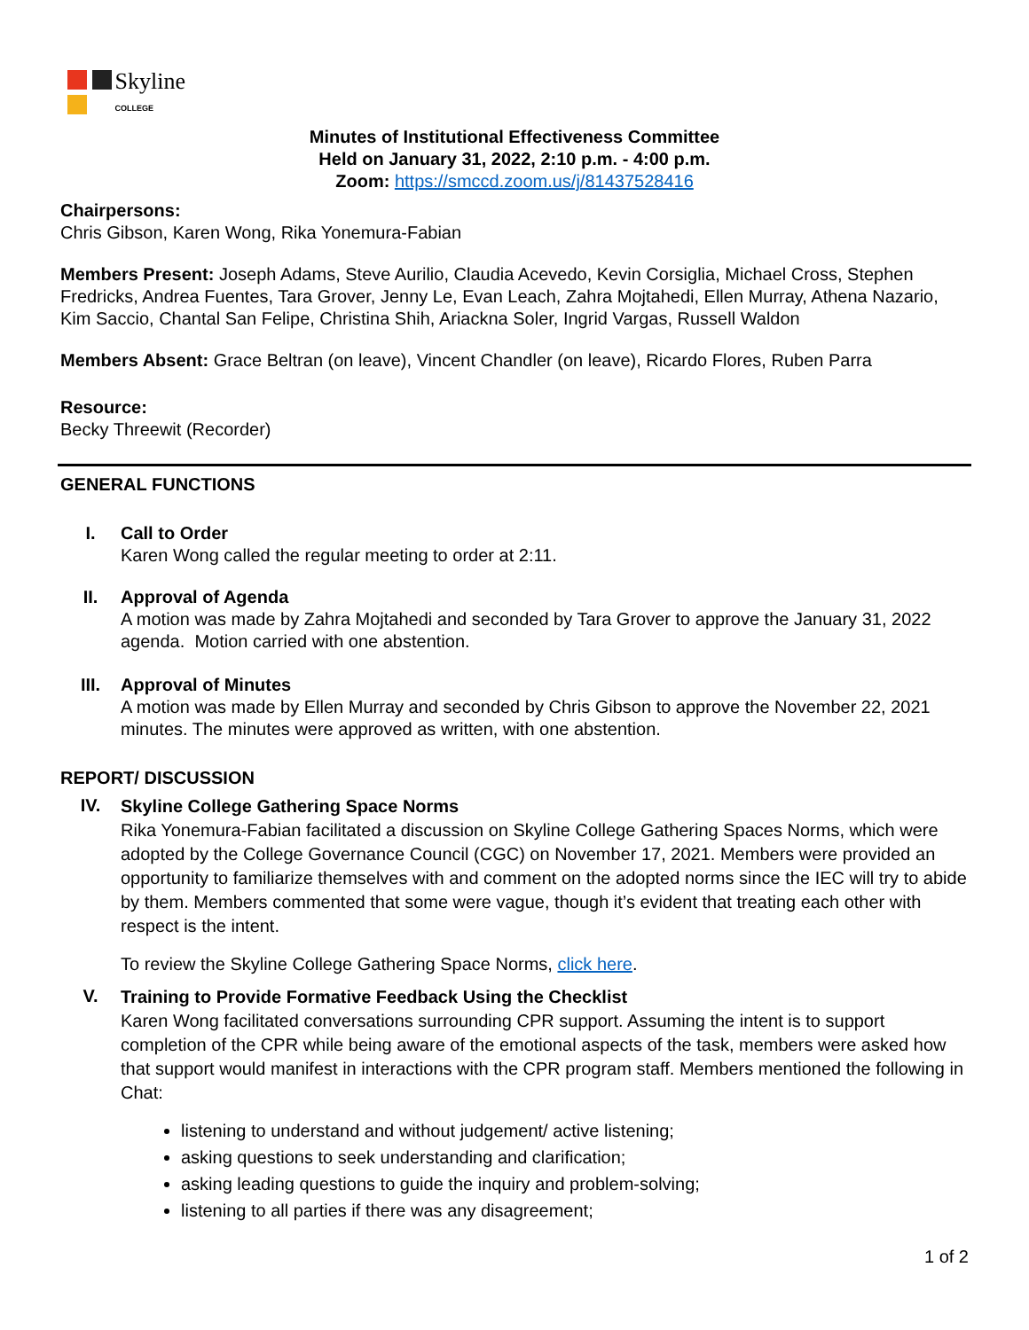Skyline
COLLEGE
Minutes of Institutional Effectiveness Committee
Held on January 31, 2022, 2:10 p.m. - 4:00 p.m.
Zoom: https://smccd.zoom.us/j/81437528416
Chairpersons:
Chris Gibson, Karen Wong, Rika Yonemura-Fabian
Members Present: Joseph Adams, Steve Aurilio, Claudia Acevedo, Kevin Corsiglia, Michael Cross, Stephen Fredricks, Andrea Fuentes, Tara Grover, Jenny Le, Evan Leach, Zahra Mojtahedi, Ellen Murray, Athena Nazario, Kim Saccio, Chantal San Felipe, Christina Shih, Ariackna Soler, Ingrid Vargas, Russell Waldon
Members Absent: Grace Beltran (on leave), Vincent Chandler (on leave), Ricardo Flores, Ruben Parra
Resource:
Becky Threewit (Recorder)
GENERAL FUNCTIONS
I. Call to Order
Karen Wong called the regular meeting to order at 2:11.
II. Approval of Agenda
A motion was made by Zahra Mojtahedi and seconded by Tara Grover to approve the January 31, 2022 agenda. Motion carried with one abstention.
III. Approval of Minutes
A motion was made by Ellen Murray and seconded by Chris Gibson to approve the November 22, 2021 minutes. The minutes were approved as written, with one abstention.
REPORT/ DISCUSSION
IV.
Skyline College Gathering Space Norms
Rika Yonemura-Fabian facilitated a discussion on Skyline College Gathering Spaces Norms, which were adopted by the College Governance Council (CGC) on November 17, 2021. Members were provided an opportunity to familiarize themselves with and comment on the adopted norms since the IEC will try to abide by them. Members commented that some were vague, though it’s evident that treating each other with respect is the intent.
To review the Skyline College Gathering Space Norms, click here.
V.
Training to Provide Formative Feedback Using the Checklist
Karen Wong facilitated conversations surrounding CPR support. Assuming the intent is to support completion of the CPR while being aware of the emotional aspects of the task, members were asked how that support would manifest in interactions with the CPR program staff. Members mentioned the following in Chat:
listening to understand and without judgement/ active listening;
asking questions to seek understanding and clarification;
asking leading questions to guide the inquiry and problem-solving;
listening to all parties if there was any disagreement;
1 of 2